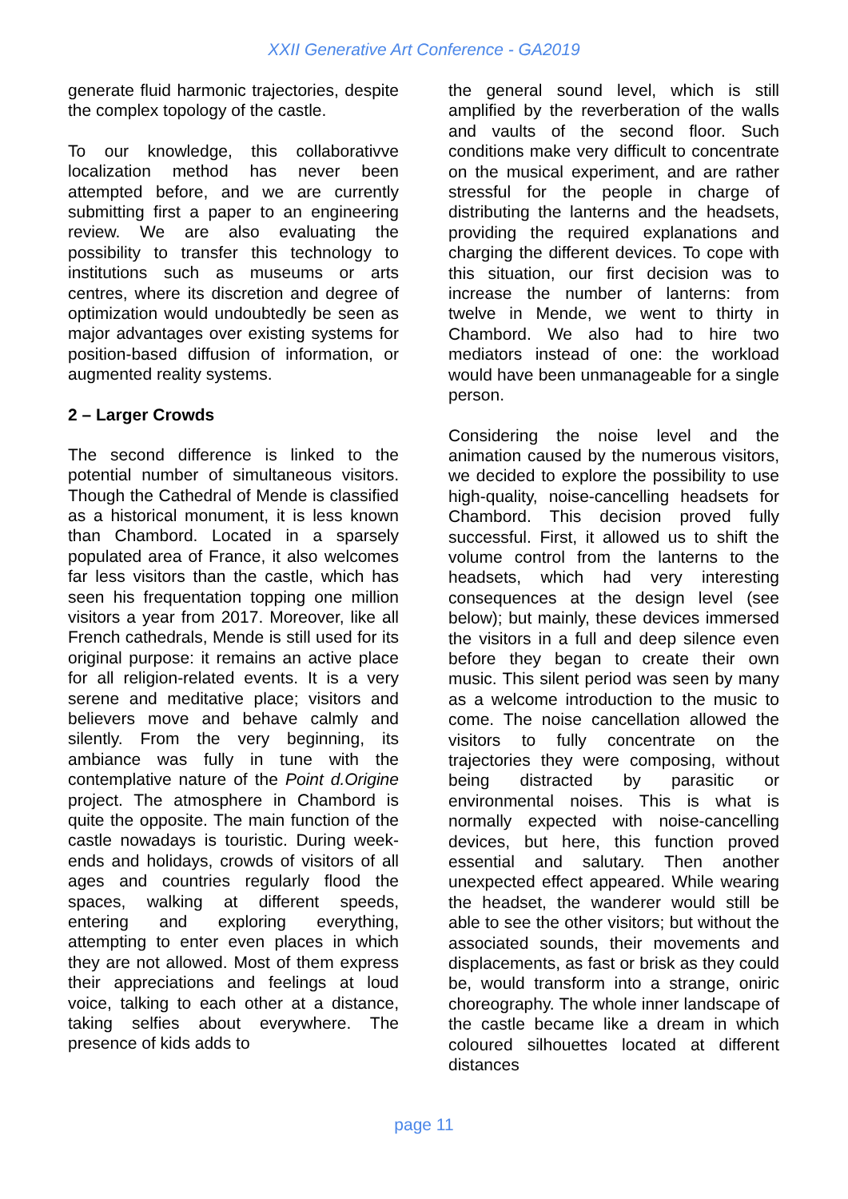XXII Generative Art Conference - GA2019
generate fluid harmonic trajectories, despite the complex topology of the castle.
To our knowledge, this collaborativve localization method has never been attempted before, and we are currently submitting first a paper to an engineering review. We are also evaluating the possibility to transfer this technology to institutions such as museums or arts centres, where its discretion and degree of optimization would undoubtedly be seen as major advantages over existing systems for position-based diffusion of information, or augmented reality systems.
2 – Larger Crowds
The second difference is linked to the potential number of simultaneous visitors. Though the Cathedral of Mende is classified as a historical monument, it is less known than Chambord. Located in a sparsely populated area of France, it also welcomes far less visitors than the castle, which has seen his frequentation topping one million visitors a year from 2017. Moreover, like all French cathedrals, Mende is still used for its original purpose: it remains an active place for all religion-related events. It is a very serene and meditative place; visitors and believers move and behave calmly and silently. From the very beginning, its ambiance was fully in tune with the contemplative nature of the Point d.Origine project. The atmosphere in Chambord is quite the opposite. The main function of the castle nowadays is touristic. During week-ends and holidays, crowds of visitors of all ages and countries regularly flood the spaces, walking at different speeds, entering and exploring everything, attempting to enter even places in which they are not allowed. Most of them express their appreciations and feelings at loud voice, talking to each other at a distance, taking selfies about everywhere. The presence of kids adds to
the general sound level, which is still amplified by the reverberation of the walls and vaults of the second floor. Such conditions make very difficult to concentrate on the musical experiment, and are rather stressful for the people in charge of distributing the lanterns and the headsets, providing the required explanations and charging the different devices. To cope with this situation, our first decision was to increase the number of lanterns: from twelve in Mende, we went to thirty in Chambord. We also had to hire two mediators instead of one: the workload would have been unmanageable for a single person.
Considering the noise level and the animation caused by the numerous visitors, we decided to explore the possibility to use high-quality, noise-cancelling headsets for Chambord. This decision proved fully successful. First, it allowed us to shift the volume control from the lanterns to the headsets, which had very interesting consequences at the design level (see below); but mainly, these devices immersed the visitors in a full and deep silence even before they began to create their own music. This silent period was seen by many as a welcome introduction to the music to come. The noise cancellation allowed the visitors to fully concentrate on the trajectories they were composing, without being distracted by parasitic or environmental noises. This is what is normally expected with noise-cancelling devices, but here, this function proved essential and salutary. Then another unexpected effect appeared. While wearing the headset, the wanderer would still be able to see the other visitors; but without the associated sounds, their movements and displacements, as fast or brisk as they could be, would transform into a strange, oniric choreography. The whole inner landscape of the castle became like a dream in which coloured silhouettes located at different distances
page 11